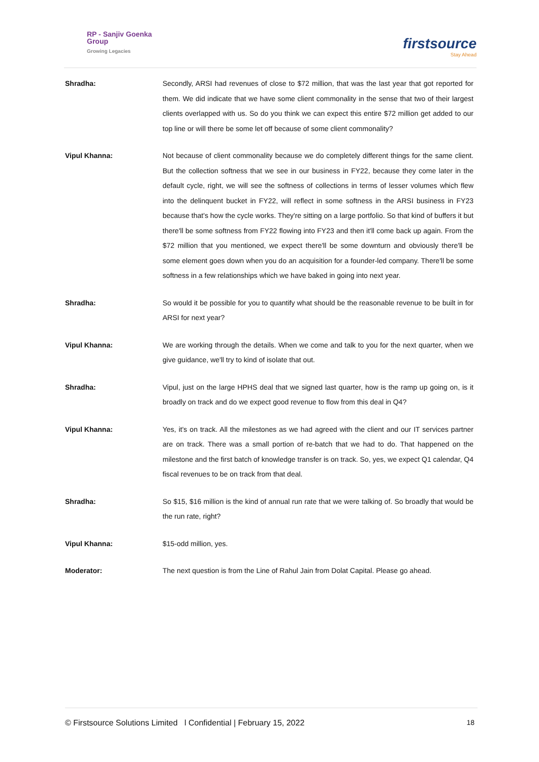RP - Sanjiv Goenka
Group
Growing Legacies
firstsource
Stay Ahead
Shradha: Secondly, ARSI had revenues of close to $72 million, that was the last year that got reported for them. We did indicate that we have some client commonality in the sense that two of their largest clients overlapped with us. So do you think we can expect this entire $72 million get added to our top line or will there be some let off because of some client commonality?
Vipul Khanna: Not because of client commonality because we do completely different things for the same client. But the collection softness that we see in our business in FY22, because they come later in the default cycle, right, we will see the softness of collections in terms of lesser volumes which flew into the delinquent bucket in FY22, will reflect in some softness in the ARSI business in FY23 because that's how the cycle works. They're sitting on a large portfolio. So that kind of buffers it but there'll be some softness from FY22 flowing into FY23 and then it'll come back up again. From the $72 million that you mentioned, we expect there'll be some downturn and obviously there'll be some element goes down when you do an acquisition for a founder-led company. There'll be some softness in a few relationships which we have baked in going into next year.
Shradha: So would it be possible for you to quantify what should be the reasonable revenue to be built in for ARSI for next year?
Vipul Khanna: We are working through the details. When we come and talk to you for the next quarter, when we give guidance, we'll try to kind of isolate that out.
Shradha: Vipul, just on the large HPHS deal that we signed last quarter, how is the ramp up going on, is it broadly on track and do we expect good revenue to flow from this deal in Q4?
Vipul Khanna: Yes, it's on track. All the milestones as we had agreed with the client and our IT services partner are on track. There was a small portion of re-batch that we had to do. That happened on the milestone and the first batch of knowledge transfer is on track. So, yes, we expect Q1 calendar, Q4 fiscal revenues to be on track from that deal.
Shradha: So $15, $16 million is the kind of annual run rate that we were talking of. So broadly that would be the run rate, right?
Vipul Khanna: $15-odd million, yes.
Moderator: The next question is from the Line of Rahul Jain from Dolat Capital. Please go ahead.
© Firstsource Solutions Limited l Confidential | February 15, 2022 18